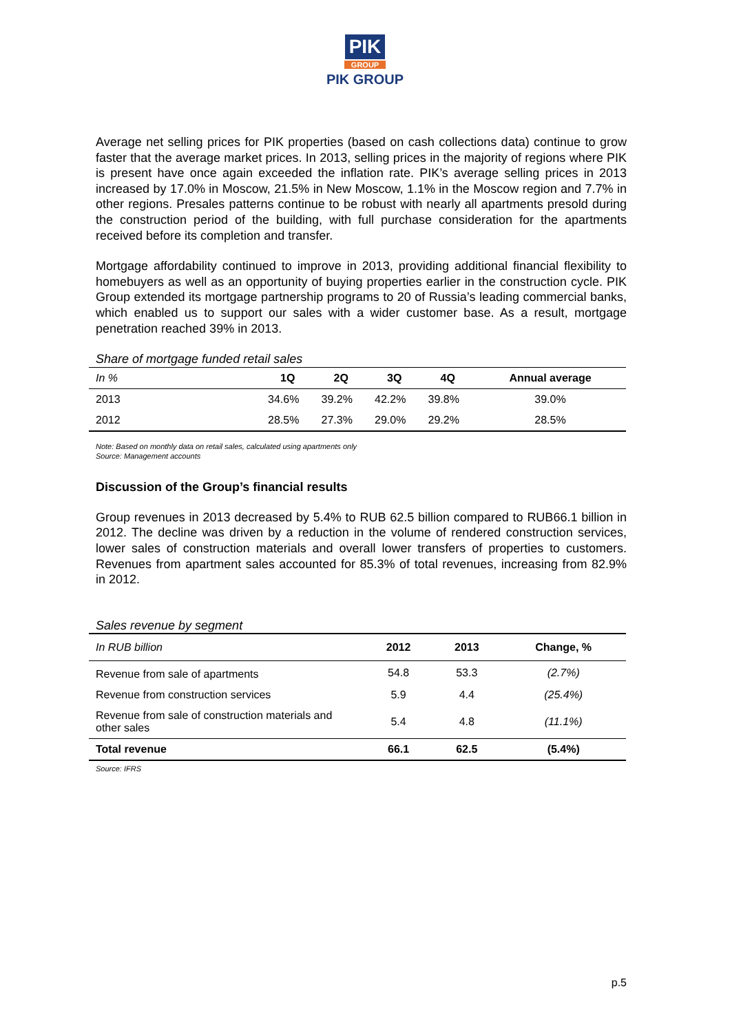PIK
GROUP
PIK GROUP
Average net selling prices for PIK properties (based on cash collections data) continue to grow faster that the average market prices. In 2013, selling prices in the majority of regions where PIK is present have once again exceeded the inflation rate. PIK’s average selling prices in 2013 increased by 17.0% in Moscow, 21.5% in New Moscow, 1.1% in the Moscow region and 7.7% in other regions. Presales patterns continue to be robust with nearly all apartments presold during the construction period of the building, with full purchase consideration for the apartments received before its completion and transfer.
Mortgage affordability continued to improve in 2013, providing additional financial flexibility to homebuyers as well as an opportunity of buying properties earlier in the construction cycle. PIK Group extended its mortgage partnership programs to 20 of Russia’s leading commercial banks, which enabled us to support our sales with a wider customer base. As a result, mortgage penetration reached 39% in 2013.
Share of mortgage funded retail sales
| In % | 1Q | 2Q | 3Q | 4Q | Annual average |
| 2013 | 34.6% | 39.2% | 42.2% | 39.8% | 39.0% |
| 2012 | 28.5% | 27.3% | 29.0% | 29.2% | 28.5% |
Note: Based on monthly data on retail sales, calculated using apartments only
Source: Management accounts
Discussion of the Group’s financial results
Group revenues in 2013 decreased by 5.4% to RUB 62.5 billion compared to RUB66.1 billion in 2012. The decline was driven by a reduction in the volume of rendered construction services, lower sales of construction materials and overall lower transfers of properties to customers. Revenues from apartment sales accounted for 85.3% of total revenues, increasing from 82.9% in 2012.
Sales revenue by segment
| In RUB billion | 2012 | 2013 | Change, % |
| Revenue from sale of apartments | 54.8 | 53.3 | (2.7%) |
| Revenue from construction services | 5.9 | 4.4 | (25.4%) |
| Revenue from sale of construction materials and other sales | 5.4 | 4.8 | (11.1%) |
| Total revenue | 66.1 | 62.5 | (5.4%) |
Source: IFRS
p.5